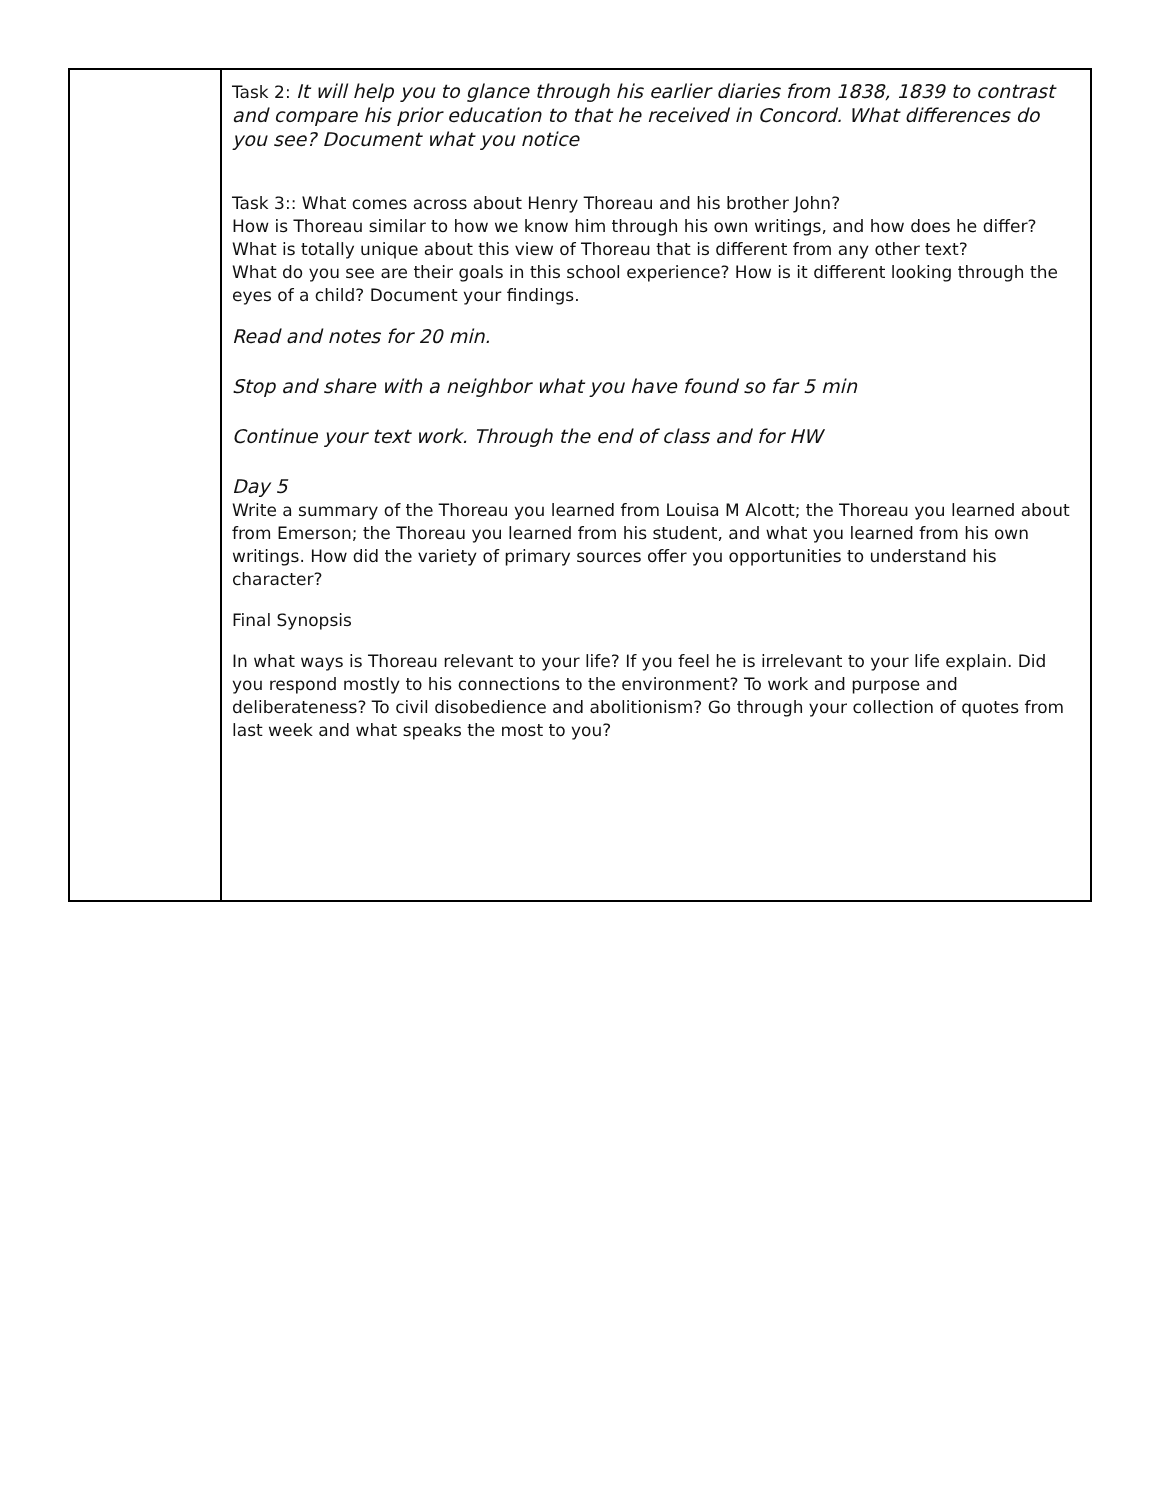| | Task 2: It will help you to glance through his earlier diaries from 1838, 1839 to contrast and compare his prior education to that he received in Concord. What differences do you see? Document what you notice Task 3:: What comes across about Henry Thoreau and his brother John? How is Thoreau similar to how we know him through his own writings, and how does he differ? What is totally unique about this view of Thoreau that is different from any other text? What do you see are their goals in this school experience? How is it different looking through the eyes of a child? Document your findings. Read and notes for 20 min. Stop and share with a neighbor what you have found so far 5 min Continue your text work. Through the end of class and for HW Day 5 Write a summary of the Thoreau you learned from Louisa M Alcott; the Thoreau you learned about from Emerson; the Thoreau you learned from his student, and what you learned from his own writings. How did the variety of primary sources offer you opportunities to understand his character? Final Synopsis In what ways is Thoreau relevant to your life? If you feel he is irrelevant to your life explain. Did you respond mostly to his connections to the environment? To work and purpose and deliberateness? To civil disobedience and abolitionism? Go through your collection of quotes from last week and what speaks the most to you? |